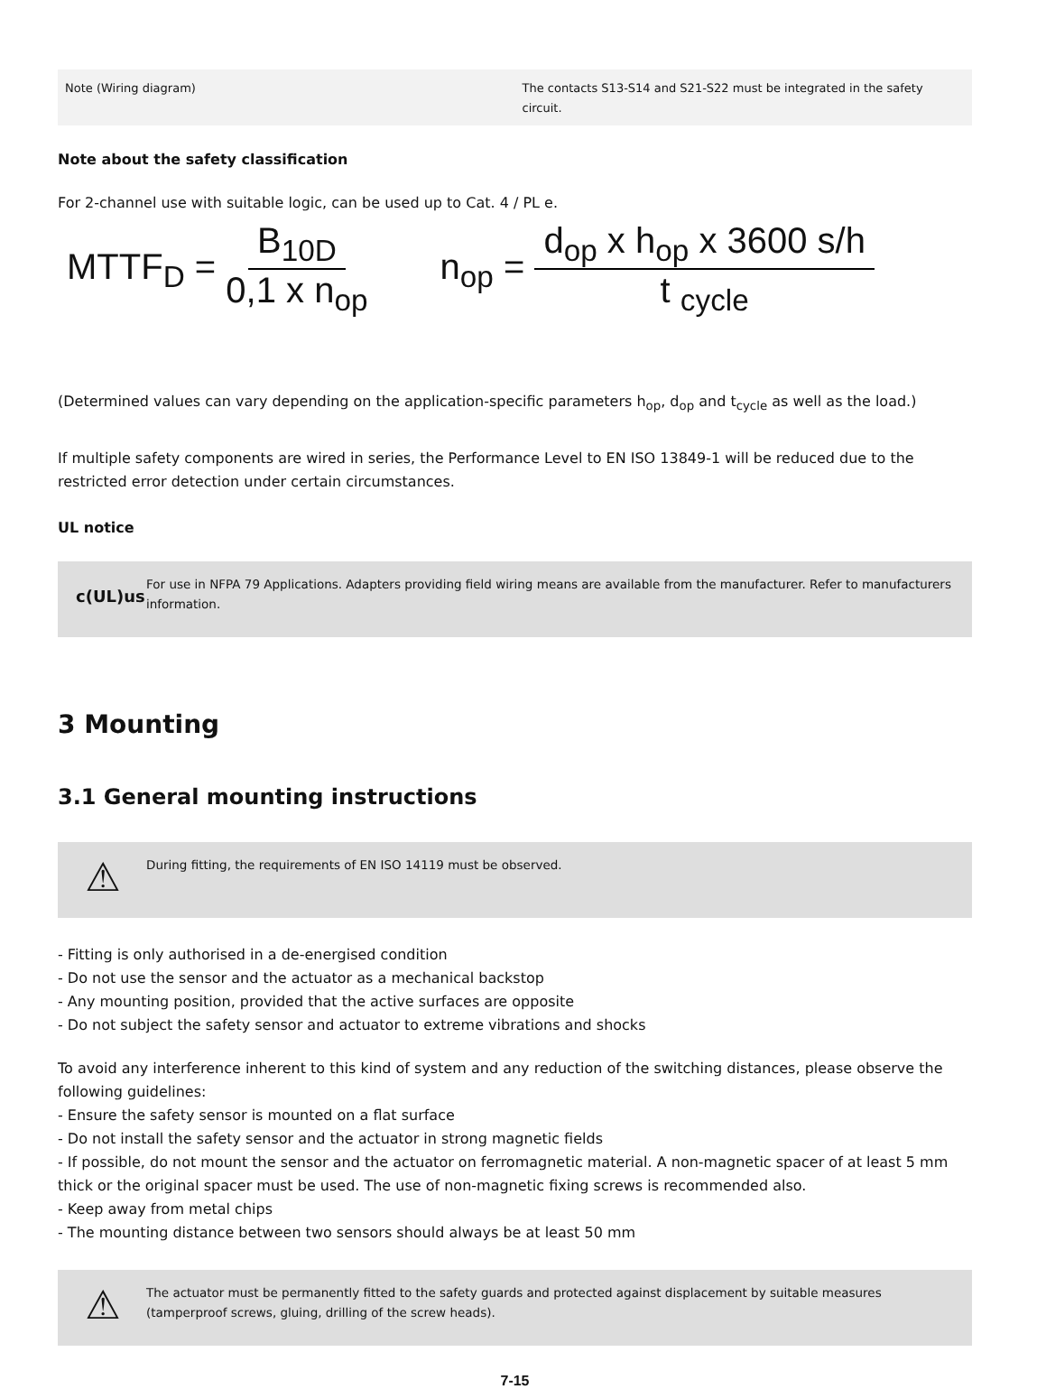| Note (Wiring diagram) | The contacts S13-S14 and S21-S22 must be integrated in the safety circuit. |
Note about the safety classification
For 2-channel use with suitable logic, can be used up to Cat. 4 / PL e.
MTTF<sub>D</sub> = B<sub>10D</sub> 0,1 x n<sub>op</sub>
n<sub>op</sub> = d<sub>op</sub> x h<sub>op</sub> x 3600 s/h t <sub>cycle</sub>
(Determined values can vary depending on the application-specific parameters h<sub>op</sub>, d<sub>op</sub> and t<sub>cycle</sub> as well as the load.)
If multiple safety components are wired in series, the Performance Level to EN ISO 13849-1 will be reduced due to the restricted error detection under certain circumstances.
UL notice
c(UL)us
For use in NFPA 79 Applications. Adapters providing field wiring means are available from the manufacturer. Refer to manufacturers information.
3 Mounting
3.1 General mounting instructions
⚠
During fitting, the requirements of EN ISO 14119 must be observed.
- Fitting is only authorised in a de-energised condition
- Do not use the sensor and the actuator as a mechanical backstop
- Any mounting position, provided that the active surfaces are opposite
- Do not subject the safety sensor and actuator to extreme vibrations and shocks
To avoid any interference inherent to this kind of system and any reduction of the switching distances, please observe the following guidelines:
- Ensure the safety sensor is mounted on a flat surface
- Do not install the safety sensor and the actuator in strong magnetic fields
- If possible, do not mount the sensor and the actuator on ferromagnetic material. A non-magnetic spacer of at least 5 mm thick or the original spacer must be used. The use of non-magnetic fixing screws is recommended also.
- Keep away from metal chips
- The mounting distance between two sensors should always be at least 50 mm
⚠
The actuator must be permanently fitted to the safety guards and protected against displacement by suitable measures (tamperproof screws, gluing, drilling of the screw heads).
7-15